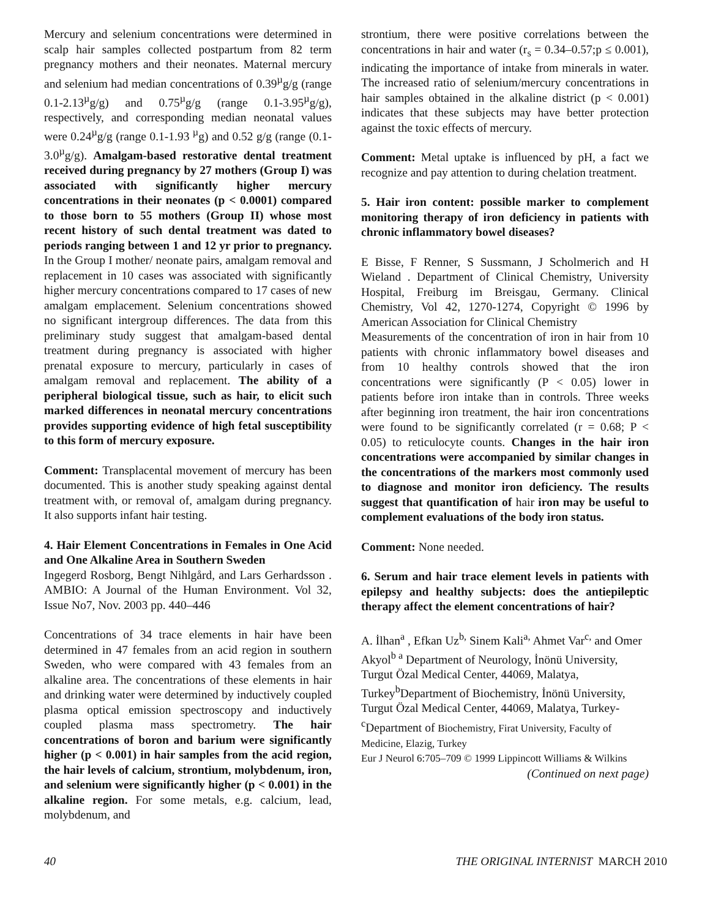Mercury and selenium concentrations were determined in scalp hair samples collected postpartum from 82 term pregnancy mothers and their neonates. Maternal mercury and selenium had median concentrations of 0.39<sup>µ</sup>g/g (range 0.1-2.13<sup>µ</sup>g/g) and 0.75<sup>µ</sup>g/g (range 0.1-3.95<sup>µ</sup>g/g), respectively, and corresponding median neonatal values were 0.24<sup>µ</sup>g/g (range 0.1-1.93 <sup>µ</sup>g) and 0.52 g/g (range (0.1-3.0<sup>µ</sup>g/g). Amalgam-based restorative dental treatment received during pregnancy by 27 mothers (Group I) was associated with significantly higher mercury concentrations in their neonates (p < 0.0001) compared to those born to 55 mothers (Group II) whose most recent history of such dental treatment was dated to periods ranging between 1 and 12 yr prior to pregnancy. In the Group I mother/ neonate pairs, amalgam removal and replacement in 10 cases was associated with significantly higher mercury concentrations compared to 17 cases of new amalgam emplacement. Selenium concentrations showed no significant intergroup differences. The data from this preliminary study suggest that amalgam-based dental treatment during pregnancy is associated with higher prenatal exposure to mercury, particularly in cases of amalgam removal and replacement. The ability of a peripheral biological tissue, such as hair, to elicit such marked differences in neonatal mercury concentrations provides supporting evidence of high fetal susceptibility to this form of mercury exposure.
Comment: Transplacental movement of mercury has been documented. This is another study speaking against dental treatment with, or removal of, amalgam during pregnancy. It also supports infant hair testing.
4. Hair Element Concentrations in Females in One Acid and One Alkaline Area in Southern Sweden
Ingegerd Rosborg, Bengt Nihlgård, and Lars Gerhardsson . AMBIO: A Journal of the Human Environment. Vol 32, Issue No7, Nov. 2003 pp. 440–446
Concentrations of 34 trace elements in hair have been determined in 47 females from an acid region in southern Sweden, who were compared with 43 females from an alkaline area. The concentrations of these elements in hair and drinking water were determined by inductively coupled plasma optical emission spectroscopy and inductively coupled plasma mass spectrometry. The hair concentrations of boron and barium were significantly higher (p < 0.001) in hair samples from the acid region, the hair levels of calcium, strontium, molybdenum, iron, and selenium were significantly higher (p < 0.001) in the alkaline region. For some metals, e.g. calcium, lead, molybdenum, and
strontium, there were positive correlations between the concentrations in hair and water (r<sub>s</sub> = 0.34–0.57;p ≤ 0.001), indicating the importance of intake from minerals in water. The increased ratio of selenium/mercury concentrations in hair samples obtained in the alkaline district (p < 0.001) indicates that these subjects may have better protection against the toxic effects of mercury.
Comment: Metal uptake is influenced by pH, a fact we recognize and pay attention to during chelation treatment.
5. Hair iron content: possible marker to complement monitoring therapy of iron deficiency in patients with chronic inflammatory bowel diseases?
E Bisse, F Renner, S Sussmann, J Scholmerich and H Wieland . Department of Clinical Chemistry, University Hospital, Freiburg im Breisgau, Germany. Clinical Chemistry, Vol 42, 1270-1274, Copyright © 1996 by American Association for Clinical Chemistry
Measurements of the concentration of iron in hair from 10 patients with chronic inflammatory bowel diseases and from 10 healthy controls showed that the iron concentrations were significantly (P < 0.05) lower in patients before iron intake than in controls. Three weeks after beginning iron treatment, the hair iron concentrations were found to be significantly correlated (r = 0.68; P < 0.05) to reticulocyte counts. Changes in the hair iron concentrations were accompanied by similar changes in the concentrations of the markers most commonly used to diagnose and monitor iron deficiency. The results suggest that quantification of hair iron may be useful to complement evaluations of the body iron status.
Comment: None needed.
6. Serum and hair trace element levels in patients with epilepsy and healthy subjects: does the antiepileptic therapy affect the element concentrations of hair?
A. İlhan<sup>a</sup> , Efkan Uz<sup>b,</sup> Sinem Kali<sup>a,</sup> Ahmet Var<sup>c,</sup> and Omer Akyol<sup>b a</sup> Department of Neurology, İnönü University, Turgut Özal Medical Center, 44069, Malatya, Turkey<sup>b</sup>Department of Biochemistry, İnönü University, Turgut Özal Medical Center, 44069, Malatya, Turkey-<sup>c</sup>Department of Biochemistry, Firat University, Faculty of Medicine, Elazig, Turkey
Eur J Neurol 6:705–709 © 1999 Lippincott Williams & Wilkins
(Continued on next page)
40 THE ORIGINAL INTERNIST MARCH 2010